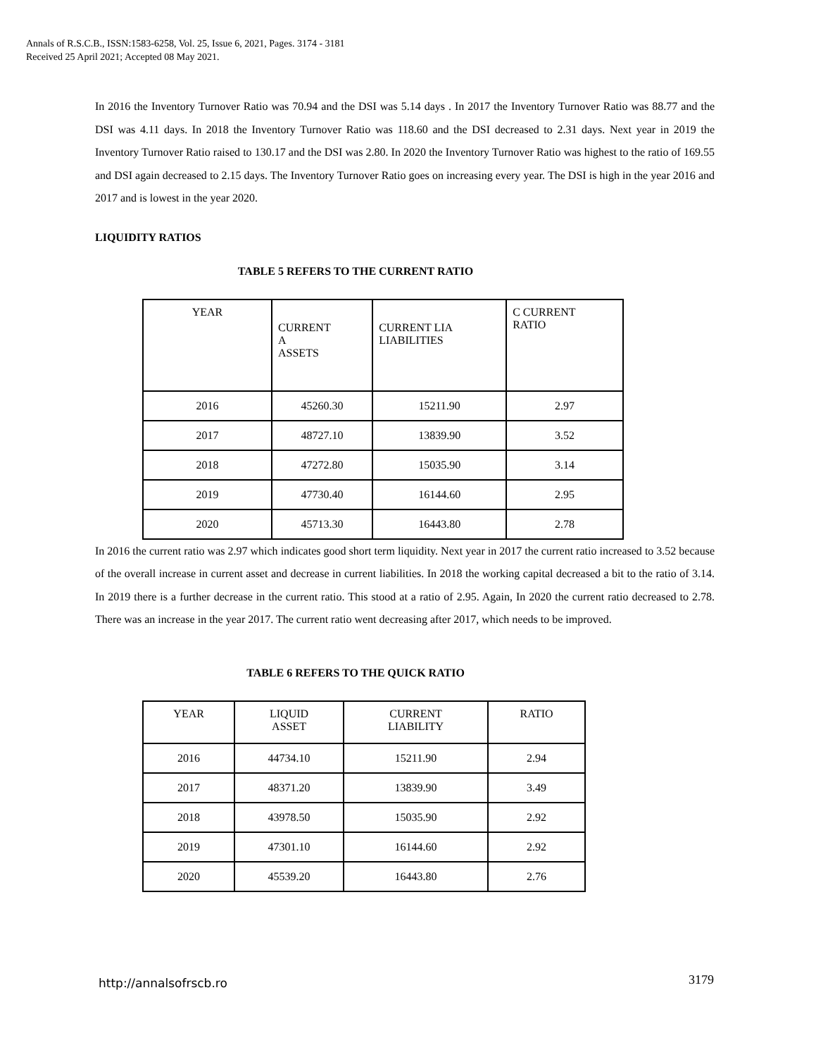Annals of R.S.C.B., ISSN:1583-6258, Vol. 25, Issue 6, 2021, Pages. 3174 - 3181
Received 25 April 2021; Accepted 08 May 2021.
In 2016 the Inventory Turnover Ratio was 70.94 and the DSI was 5.14 days . In 2017 the Inventory Turnover Ratio was 88.77 and the DSI was 4.11 days. In 2018 the Inventory Turnover Ratio was 118.60 and the DSI decreased to 2.31 days. Next year in 2019 the Inventory Turnover Ratio raised to 130.17 and the DSI was 2.80. In 2020 the Inventory Turnover Ratio was highest to the ratio of 169.55 and DSI again decreased to 2.15 days. The Inventory Turnover Ratio goes on increasing every year. The DSI is high in the year 2016 and 2017 and is lowest in the year 2020.
LIQUIDITY RATIOS
TABLE 5 REFERS TO THE CURRENT RATIO
| YEAR | CURRENT A ASSETS | CURRENT LIA LIABILITIES | C CURRENT RATIO |
| 2016 | 45260.30 | 15211.90 | 2.97 |
| 2017 | 48727.10 | 13839.90 | 3.52 |
| 2018 | 47272.80 | 15035.90 | 3.14 |
| 2019 | 47730.40 | 16144.60 | 2.95 |
| 2020 | 45713.30 | 16443.80 | 2.78 |
In 2016 the current ratio was 2.97 which indicates good short term liquidity. Next year in 2017 the current ratio increased to 3.52 because of the overall increase in current asset and decrease in current liabilities. In 2018 the working capital decreased a bit to the ratio of 3.14. In 2019 there is a further decrease in the current ratio. This stood at a ratio of 2.95. Again, In 2020 the current ratio decreased to 2.78. There was an increase in the year 2017. The current ratio went decreasing after 2017, which needs to be improved.
TABLE 6 REFERS TO THE QUICK RATIO
| YEAR | LIQUID ASSET | CURRENT LIABILITY | RATIO |
| 2016 | 44734.10 | 15211.90 | 2.94 |
| 2017 | 48371.20 | 13839.90 | 3.49 |
| 2018 | 43978.50 | 15035.90 | 2.92 |
| 2019 | 47301.10 | 16144.60 | 2.92 |
| 2020 | 45539.20 | 16443.80 | 2.76 |
http://annalsofrscb.ro 3179